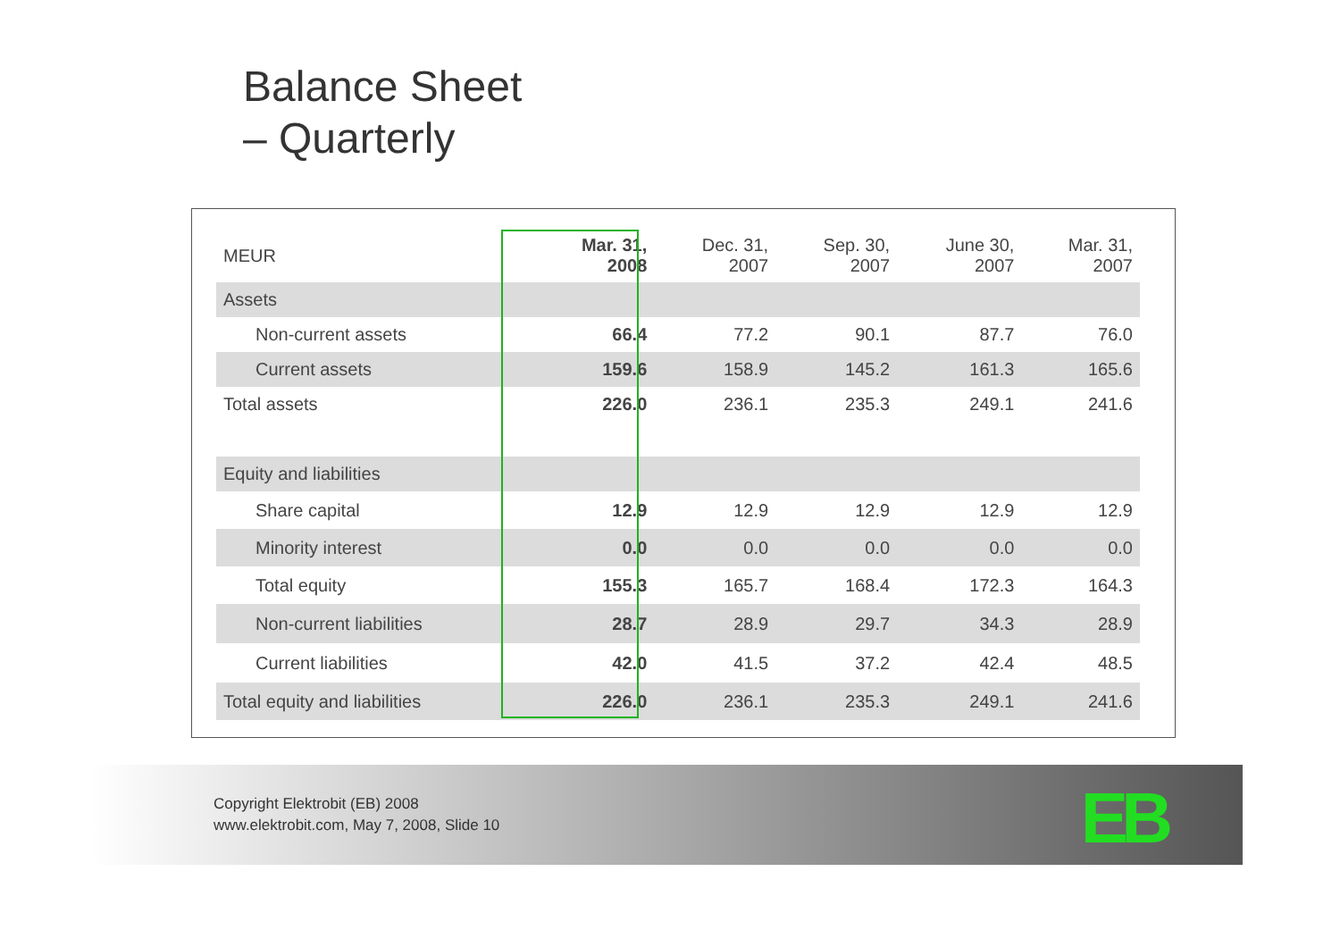Balance Sheet
– Quarterly
| MEUR | Mar. 31, 2008 | Dec. 31, 2007 | Sep. 30, 2007 | June 30, 2007 | Mar. 31, 2007 |
| --- | --- | --- | --- | --- | --- |
| Assets | | | | | |
| Non-current assets | 66.4 | 77.2 | 90.1 | 87.7 | 76.0 |
| Current assets | 159.6 | 158.9 | 145.2 | 161.3 | 165.6 |
| Total assets | 226.0 | 236.1 | 235.3 | 249.1 | 241.6 |
| Equity and liabilities | | | | | |
| Share capital | 12.9 | 12.9 | 12.9 | 12.9 | 12.9 |
| Minority interest | 0.0 | 0.0 | 0.0 | 0.0 | 0.0 |
| Total equity | 155.3 | 165.7 | 168.4 | 172.3 | 164.3 |
| Non-current liabilities | 28.7 | 28.9 | 29.7 | 34.3 | 28.9 |
| Current liabilities | 42.0 | 41.5 | 37.2 | 42.4 | 48.5 |
| Total equity and liabilities | 226.0 | 236.1 | 235.3 | 249.1 | 241.6 |
Copyright Elektrobit (EB) 2008
www.elektrobit.com, May 7, 2008, Slide 10
EB